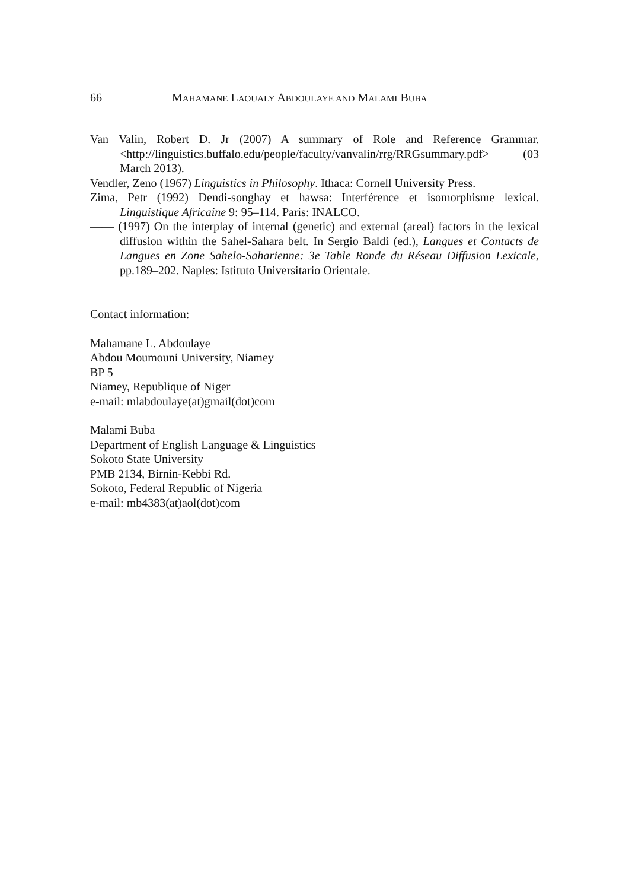66 MAHAMANE LAOUALY ABDOULAYE AND MALAMI BUBA
Van Valin, Robert D. Jr (2007) A summary of Role and Reference Grammar. <http://linguistics.buffalo.edu/people/faculty/vanvalin/rrg/RRGsummary.pdf> (03 March 2013).
Vendler, Zeno (1967) Linguistics in Philosophy. Ithaca: Cornell University Press.
Zima, Petr (1992) Dendi-songhay et hawsa: Interférence et isomorphisme lexical. Linguistique Africaine 9: 95–114. Paris: INALCO.
—— (1997) On the interplay of internal (genetic) and external (areal) factors in the lexical diffusion within the Sahel-Sahara belt. In Sergio Baldi (ed.), Langues et Contacts de Langues en Zone Sahelo-Saharienne: 3e Table Ronde du Réseau Diffusion Lexicale, pp.189–202. Naples: Istituto Universitario Orientale.
Contact information:
Mahamane L. Abdoulaye
Abdou Moumouni University, Niamey
BP 5
Niamey, Republique of Niger
e-mail: mlabdoulaye(at)gmail(dot)com
Malami Buba
Department of English Language & Linguistics
Sokoto State University
PMB 2134, Birnin-Kebbi Rd.
Sokoto, Federal Republic of Nigeria
e-mail: mb4383(at)aol(dot)com